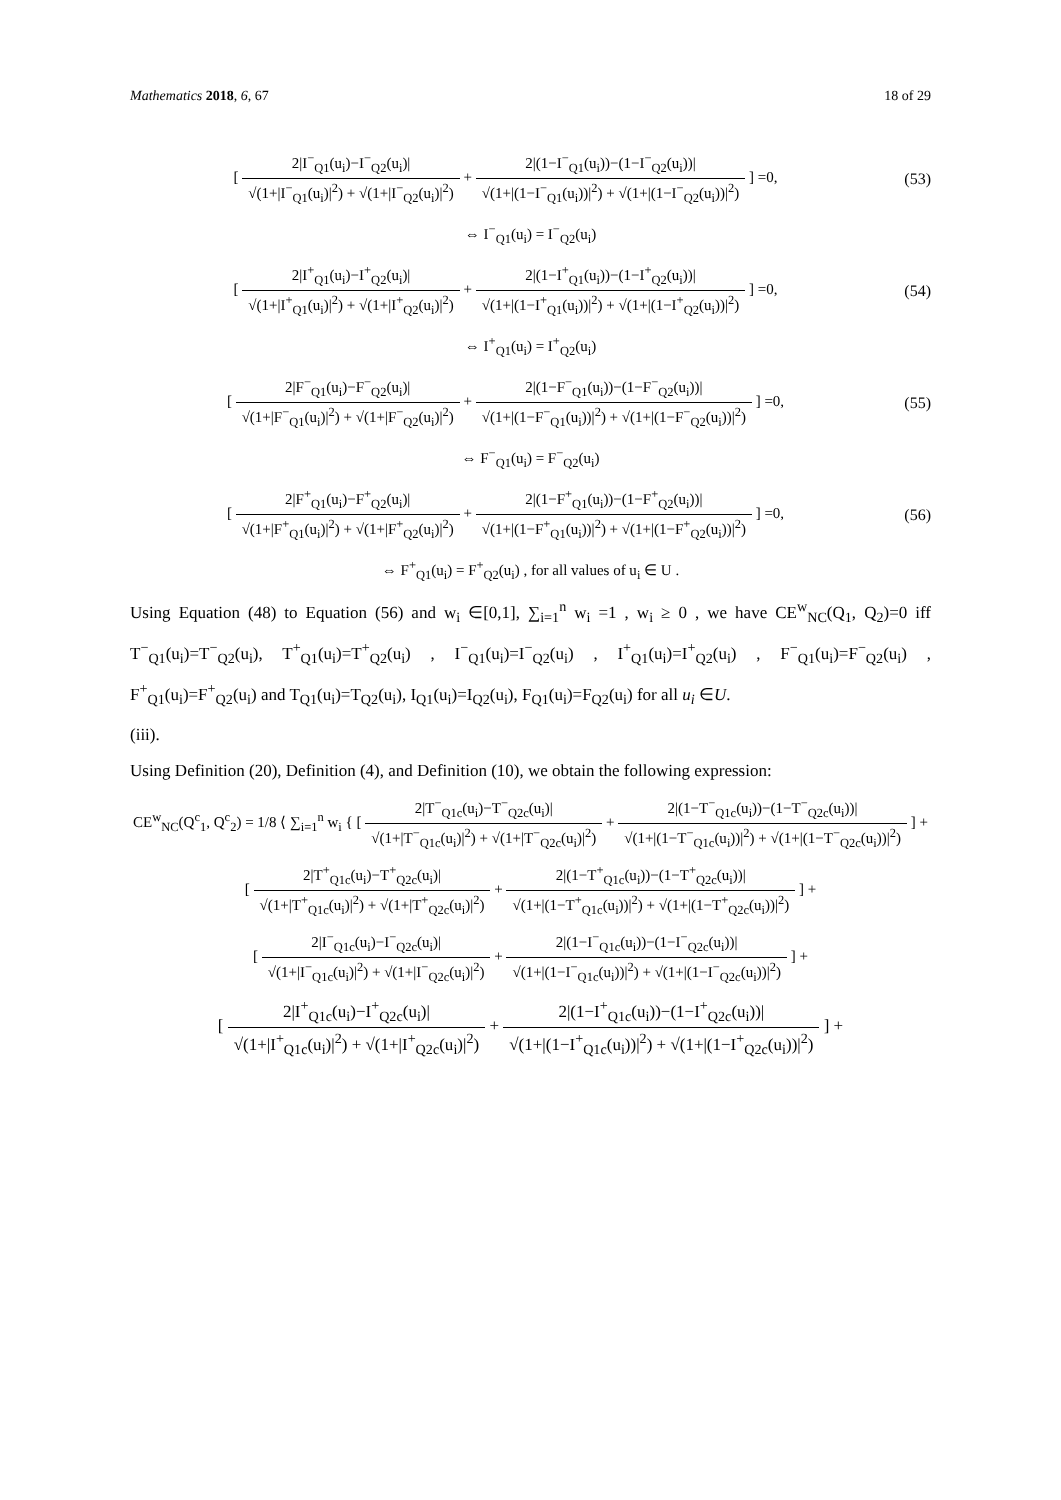Mathematics 2018, 6, 67 18 of 29
[ 2|I<sup>−</sup><sub>Q1</sub>(u<sub>i</sub>)−I<sup>−</sup><sub>Q2</sub>(u<sub>i</sub>)| √(1+|I<sup>−</sup><sub>Q1</sub>(u<sub>i</sub>)|<sup>2</sup>) + √(1+|I<sup>−</sup><sub>Q2</sub>(u<sub>i</sub>)|<sup>2</sup>) + 2|(1−I<sup>−</sup><sub>Q1</sub>(u<sub>i</sub>))−(1−I<sup>−</sup><sub>Q2</sub>(u<sub>i</sub>))| √(1+|(1−I<sup>−</sup><sub>Q1</sub>(u<sub>i</sub>))|<sup>2</sup>) + √(1+|(1−I<sup>−</sup><sub>Q2</sub>(u<sub>i</sub>))|<sup>2</sup>) ] =0,
(53)
⇔ I<sup>−</sup><sub>Q1</sub>(u<sub>i</sub>) = I<sup>−</sup><sub>Q2</sub>(u<sub>i</sub>)
[ 2|I<sup>+</sup><sub>Q1</sub>(u<sub>i</sub>)−I<sup>+</sup><sub>Q2</sub>(u<sub>i</sub>)| √(1+|I<sup>+</sup><sub>Q1</sub>(u<sub>i</sub>)|<sup>2</sup>) + √(1+|I<sup>+</sup><sub>Q2</sub>(u<sub>i</sub>)|<sup>2</sup>) + 2|(1−I<sup>+</sup><sub>Q1</sub>(u<sub>i</sub>))−(1−I<sup>+</sup><sub>Q2</sub>(u<sub>i</sub>))| √(1+|(1−I<sup>+</sup><sub>Q1</sub>(u<sub>i</sub>))|<sup>2</sup>) + √(1+|(1−I<sup>+</sup><sub>Q2</sub>(u<sub>i</sub>))|<sup>2</sup>) ] =0,
(54)
⇔ I<sup>+</sup><sub>Q1</sub>(u<sub>i</sub>) = I<sup>+</sup><sub>Q2</sub>(u<sub>i</sub>)
[ 2|F<sup>−</sup><sub>Q1</sub>(u<sub>i</sub>)−F<sup>−</sup><sub>Q2</sub>(u<sub>i</sub>)| √(1+|F<sup>−</sup><sub>Q1</sub>(u<sub>i</sub>)|<sup>2</sup>) + √(1+|F<sup>−</sup><sub>Q2</sub>(u<sub>i</sub>)|<sup>2</sup>) + 2|(1−F<sup>−</sup><sub>Q1</sub>(u<sub>i</sub>))−(1−F<sup>−</sup><sub>Q2</sub>(u<sub>i</sub>))| √(1+|(1−F<sup>−</sup><sub>Q1</sub>(u<sub>i</sub>))|<sup>2</sup>) + √(1+|(1−F<sup>−</sup><sub>Q2</sub>(u<sub>i</sub>))|<sup>2</sup>) ] =0,
(55)
⇔ F<sup>−</sup><sub>Q1</sub>(u<sub>i</sub>) = F<sup>−</sup><sub>Q2</sub>(u<sub>i</sub>)
[ 2|F<sup>+</sup><sub>Q1</sub>(u<sub>i</sub>)−F<sup>+</sup><sub>Q2</sub>(u<sub>i</sub>)| √(1+|F<sup>+</sup><sub>Q1</sub>(u<sub>i</sub>)|<sup>2</sup>) + √(1+|F<sup>+</sup><sub>Q2</sub>(u<sub>i</sub>)|<sup>2</sup>) + 2|(1−F<sup>+</sup><sub>Q1</sub>(u<sub>i</sub>))−(1−F<sup>+</sup><sub>Q2</sub>(u<sub>i</sub>))| √(1+|(1−F<sup>+</sup><sub>Q1</sub>(u<sub>i</sub>))|<sup>2</sup>) + √(1+|(1−F<sup>+</sup><sub>Q2</sub>(u<sub>i</sub>))|<sup>2</sup>) ] =0,
(56)
⇔ F<sup>+</sup><sub>Q1</sub>(u<sub>i</sub>) = F<sup>+</sup><sub>Q2</sub>(u<sub>i</sub>) , for all values of u<sub>i</sub> ∈ U .
Using Equation (48) to Equation (56) and w<sub>i</sub> ∈[0,1], ∑<sub>i=1</sub><sup>n</sup> w<sub>i</sub> =1 , w<sub>i</sub> ≥ 0 , we have CE<sup>w</sup><sub>NC</sub>(Q<sub>1</sub>, Q<sub>2</sub>)=0 iff T<sup>−</sup><sub>Q1</sub>(u<sub>i</sub>)=T<sup>−</sup><sub>Q2</sub>(u<sub>i</sub>), T<sup>+</sup><sub>Q1</sub>(u<sub>i</sub>)=T<sup>+</sup><sub>Q2</sub>(u<sub>i</sub>) , I<sup>−</sup><sub>Q1</sub>(u<sub>i</sub>)=I<sup>−</sup><sub>Q2</sub>(u<sub>i</sub>) , I<sup>+</sup><sub>Q1</sub>(u<sub>i</sub>)=I<sup>+</sup><sub>Q2</sub>(u<sub>i</sub>) , F<sup>−</sup><sub>Q1</sub>(u<sub>i</sub>)=F<sup>−</sup><sub>Q2</sub>(u<sub>i</sub>) , F<sup>+</sup><sub>Q1</sub>(u<sub>i</sub>)=F<sup>+</sup><sub>Q2</sub>(u<sub>i</sub>) and T<sub>Q1</sub>(u<sub>i</sub>)=T<sub>Q2</sub>(u<sub>i</sub>), I<sub>Q1</sub>(u<sub>i</sub>)=I<sub>Q2</sub>(u<sub>i</sub>), F<sub>Q1</sub>(u<sub>i</sub>)=F<sub>Q2</sub>(u<sub>i</sub>) for all u<sub>i</sub> ∈U.
(iii).
Using Definition (20), Definition (4), and Definition (10), we obtain the following expression:
CE<sup>w</sup><sub>NC</sub>(Q<sup>c</sup><sub>1</sub>, Q<sup>c</sup><sub>2</sub>) = 1/8 ⟨ ∑<sub>i=1</sub><sup>n</sup> w<sub>i</sub> { [ 2|T<sup>−</sup><sub>Q1c</sub>(u<sub>i</sub>)−T<sup>−</sup><sub>Q2c</sub>(u<sub>i</sub>)| √(1+|T<sup>−</sup><sub>Q1c</sub>(u<sub>i</sub>)|<sup>2</sup>) + √(1+|T<sup>−</sup><sub>Q2c</sub>(u<sub>i</sub>)|<sup>2</sup>) + 2|(1−T<sup>−</sup><sub>Q1c</sub>(u<sub>i</sub>))−(1−T<sup>−</sup><sub>Q2c</sub>(u<sub>i</sub>))| √(1+|(1−T<sup>−</sup><sub>Q1c</sub>(u<sub>i</sub>))|<sup>2</sup>) + √(1+|(1−T<sup>−</sup><sub>Q2c</sub>(u<sub>i</sub>))|<sup>2</sup>) ] +
[ 2|T<sup>+</sup><sub>Q1c</sub>(u<sub>i</sub>)−T<sup>+</sup><sub>Q2c</sub>(u<sub>i</sub>)| √(1+|T<sup>+</sup><sub>Q1c</sub>(u<sub>i</sub>)|<sup>2</sup>) + √(1+|T<sup>+</sup><sub>Q2c</sub>(u<sub>i</sub>)|<sup>2</sup>) + 2|(1−T<sup>+</sup><sub>Q1c</sub>(u<sub>i</sub>))−(1−T<sup>+</sup><sub>Q2c</sub>(u<sub>i</sub>))| √(1+|(1−T<sup>+</sup><sub>Q1c</sub>(u<sub>i</sub>))|<sup>2</sup>) + √(1+|(1−T<sup>+</sup><sub>Q2c</sub>(u<sub>i</sub>))|<sup>2</sup>) ] +
[ 2|I<sup>−</sup><sub>Q1c</sub>(u<sub>i</sub>)−I<sup>−</sup><sub>Q2c</sub>(u<sub>i</sub>)| √(1+|I<sup>−</sup><sub>Q1c</sub>(u<sub>i</sub>)|<sup>2</sup>) + √(1+|I<sup>−</sup><sub>Q2c</sub>(u<sub>i</sub>)|<sup>2</sup>) + 2|(1−I<sup>−</sup><sub>Q1c</sub>(u<sub>i</sub>))−(1−I<sup>−</sup><sub>Q2c</sub>(u<sub>i</sub>))| √(1+|(1−I<sup>−</sup><sub>Q1c</sub>(u<sub>i</sub>))|<sup>2</sup>) + √(1+|(1−I<sup>−</sup><sub>Q2c</sub>(u<sub>i</sub>))|<sup>2</sup>) ] +
[ 2|I<sup>+</sup><sub>Q1c</sub>(u<sub>i</sub>)−I<sup>+</sup><sub>Q2c</sub>(u<sub>i</sub>)| √(1+|I<sup>+</sup><sub>Q1c</sub>(u<sub>i</sub>)|<sup>2</sup>) + √(1+|I<sup>+</sup><sub>Q2c</sub>(u<sub>i</sub>)|<sup>2</sup>) + 2|(1−I<sup>+</sup><sub>Q1c</sub>(u<sub>i</sub>))−(1−I<sup>+</sup><sub>Q2c</sub>(u<sub>i</sub>))| √(1+|(1−I<sup>+</sup><sub>Q1c</sub>(u<sub>i</sub>))|<sup>2</sup>) + √(1+|(1−I<sup>+</sup><sub>Q2c</sub>(u<sub>i</sub>))|<sup>2</sup>) ] +